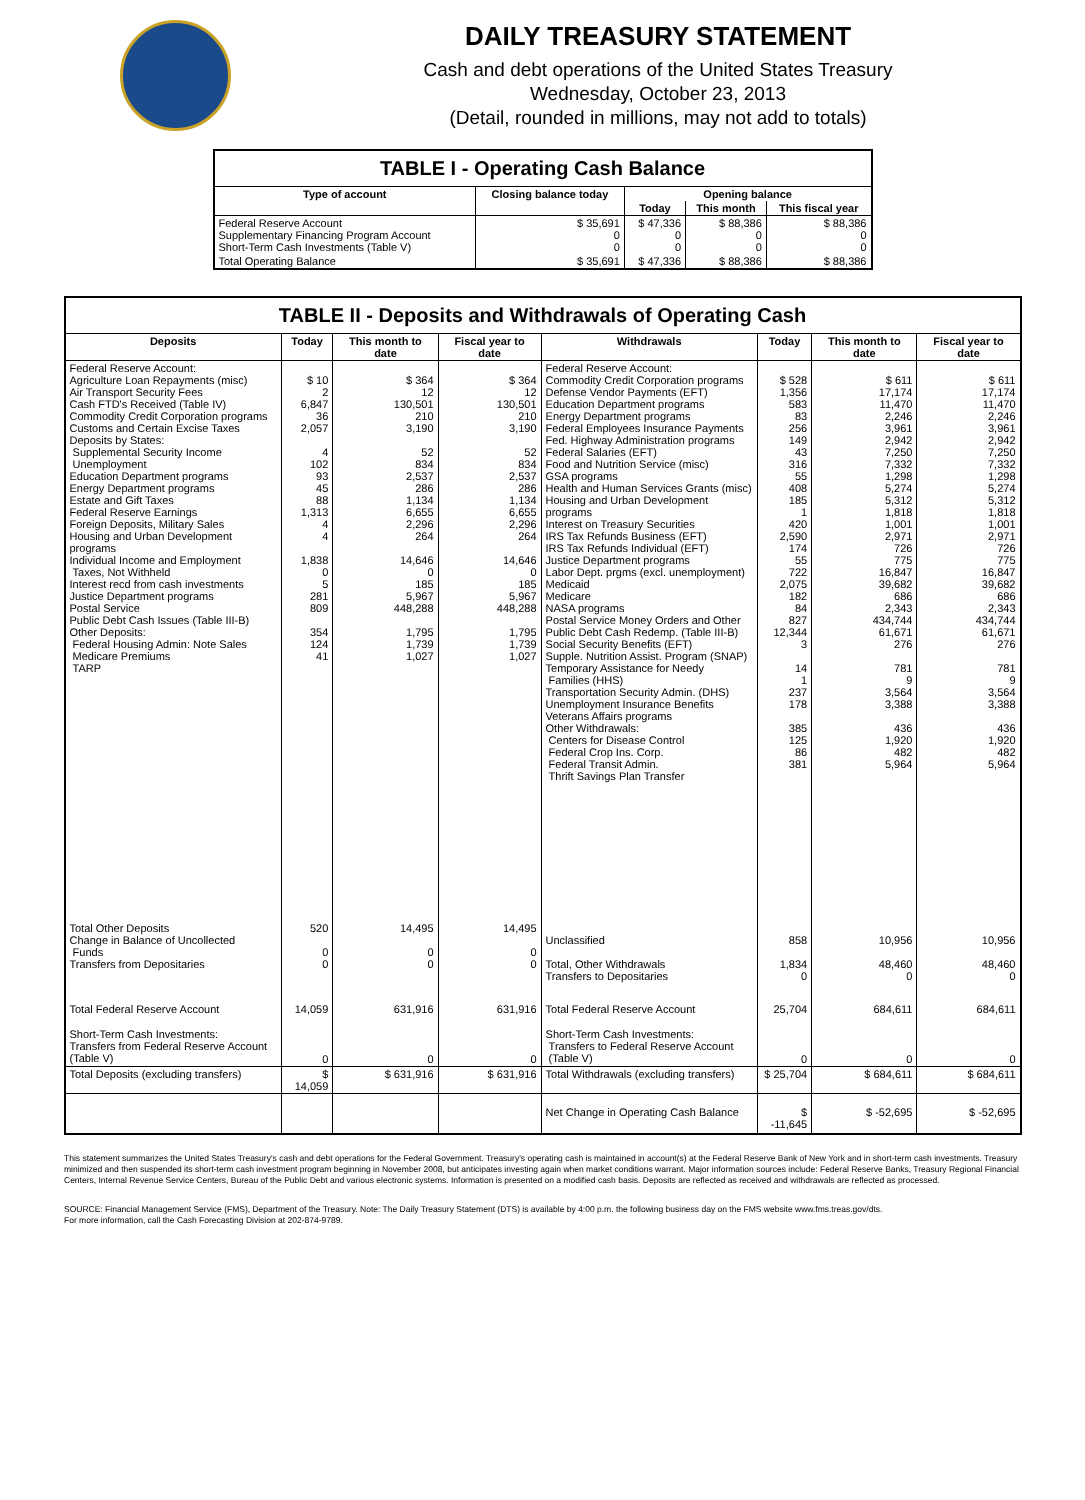DAILY TREASURY STATEMENT
Cash and debt operations of the United States Treasury
Wednesday, October 23, 2013
(Detail, rounded in millions, may not add to totals)
TABLE I - Operating Cash Balance
| Type of account | Closing balance today | Opening balance | | |
| --- | --- | --- | --- | --- |
| | | Today | This month | This fiscal year |
| Federal Reserve Account Supplementary Financing Program Account Short-Term Cash Investments (Table V) | $ 35,691 0 0 | $ 47,336 0 0 | $ 88,386 0 0 | $ 88,386 0 0 |
| Total Operating Balance | $ 35,691 | $ 47,336 | $ 88,386 | $ 88,386 |
TABLE II - Deposits and Withdrawals of Operating Cash
| Deposits | Today | This month to date | Fiscal year to date | Withdrawals | Today | This month to date | Fiscal year to date |
| --- | --- | --- | --- | --- | --- | --- | --- |
| Federal Reserve Account: Agriculture Loan Repayments (misc) Air Transport Security Fees Cash FTD's Received (Table IV) Commodity Credit Corporation programs Customs and Certain Excise Taxes Deposits by States: Supplemental Security Income Unemployment Education Department programs Energy Department programs Estate and Gift Taxes Federal Reserve Earnings Foreign Deposits, Military Sales Housing and Urban Development programs Individual Income and Employment Taxes, Not Withheld Interest recd from cash investments Justice Department programs Postal Service Public Debt Cash Issues (Table III-B) Other Deposits: Federal Housing Admin: Note Sales Medicare Premiums TARP | $ 10 2 6,847 36 2,057 4 102 93 45 88 1,313 4 4 1,838 0 5 281 809 354 124 41 | $ 364 12 130,501 210 3,190 52 834 2,537 286 1,134 6,655 2,296 264 14,646 0 185 5,967 448,288 1,795 1,739 1,027 | $ 364 12 130,501 210 3,190 52 834 2,537 286 1,134 6,655 2,296 264 14,646 0 185 5,967 448,288 1,795 1,739 1,027 | Federal Reserve Account: Commodity Credit Corporation programs Defense Vendor Payments (EFT) Education Department programs Energy Department programs Federal Employees Insurance Payments Fed. Highway Administration programs Federal Salaries (EFT) Food and Nutrition Service (misc) GSA programs Health and Human Services Grants (misc) Housing and Urban Development programs Interest on Treasury Securities IRS Tax Refunds Business (EFT) IRS Tax Refunds Individual (EFT) Justice Department programs Labor Dept. prgms (excl. unemployment) Medicaid Medicare NASA programs Postal Service Money Orders and Other Public Debt Cash Redemp. (Table III-B) Social Security Benefits (EFT) Supple. Nutrition Assist. Program (SNAP) Temporary Assistance for Needy Families (HHS) Transportation Security Admin. (DHS) Unemployment Insurance Benefits Veterans Affairs programs Other Withdrawals: Centers for Disease Control Federal Crop Ins. Corp. Federal Transit Admin. Thrift Savings Plan Transfer | $ 528 1,356 583 83 256 149 43 316 55 408 185 1 420 2,590 174 55 722 2,075 182 84 827 12,344 3 14 1 237 178 385 125 86 381 | $ 611 17,174 11,470 2,246 3,961 2,942 7,250 7,332 1,298 5,274 5,312 1,818 1,001 2,971 726 775 16,847 39,682 686 2,343 434,744 61,671 276 781 9 3,564 3,388 436 1,920 482 5,964 | $ 611 17,174 11,470 2,246 3,961 2,942 7,250 7,332 1,298 5,274 5,312 1,818 1,001 2,971 726 775 16,847 39,682 686 2,343 434,744 61,671 276 781 9 3,564 3,388 436 1,920 482 5,964 |
| Total Other Deposits Change in Balance of Uncollected Funds Transfers from Depositaries | 520 0 0 | 14,495 0 0 | 14,495 0 0 | Unclassified Total, Other Withdrawals Transfers to Depositaries | 858 1,834 0 | 10,956 48,460 0 | 10,956 48,460 0 |
| Total Federal Reserve Account | 14,059 | 631,916 | 631,916 | Total Federal Reserve Account | 25,704 | 684,611 | 684,611 |
| Short-Term Cash Investments: Transfers from Federal Reserve Account (Table V) | 0 | 0 | 0 | Short-Term Cash Investments: Transfers to Federal Reserve Account (Table V) | 0 | 0 | 0 |
| Total Deposits (excluding transfers) | $ 14,059 | $ 631,916 | $ 631,916 | Total Withdrawals (excluding transfers) | $ 25,704 | $ 684,611 | $ 684,611 |
| | | | | Net Change in Operating Cash Balance | $ -11,645 | $ -52,695 | $ -52,695 |
This statement summarizes the United States Treasury's cash and debt operations for the Federal Government. Treasury's operating cash is maintained in account(s) at the Federal Reserve Bank of New York and in short-term cash investments. Treasury minimized and then suspended its short-term cash investment program beginning in November 2008, but anticipates investing again when market conditions warrant. Major information sources include: Federal Reserve Banks, Treasury Regional Financial Centers, Internal Revenue Service Centers, Bureau of the Public Debt and various electronic systems. Information is presented on a modified cash basis. Deposits are reflected as received and withdrawals are reflected as processed.
SOURCE: Financial Management Service (FMS), Department of the Treasury. Note: The Daily Treasury Statement (DTS) is available by 4:00 p.m. the following business day on the FMS website www.fms.treas.gov/dts.
For more information, call the Cash Forecasting Division at 202-874-9789.